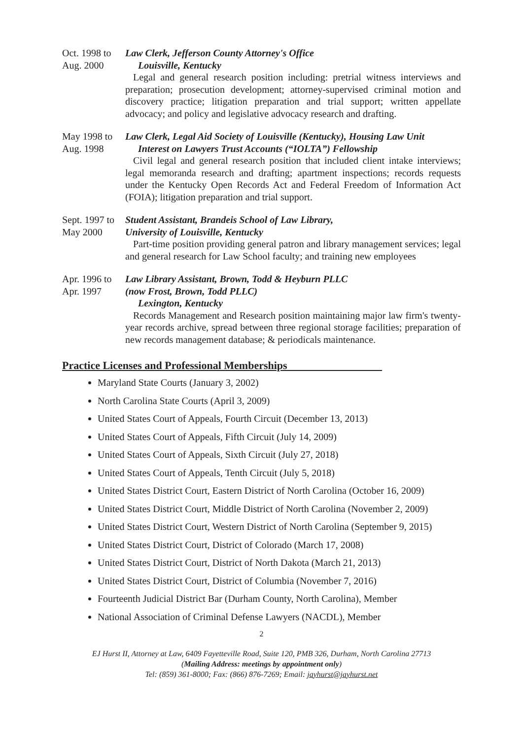Oct. 1998 to
Aug. 2000
Law Clerk, Jefferson County Attorney's Office
Louisville, Kentucky
Legal and general research position including: pretrial witness interviews and preparation; prosecution development; attorney-supervised criminal motion and discovery practice; litigation preparation and trial support; written appellate advocacy; and policy and legislative advocacy research and drafting.
May 1998 to
Aug. 1998
Law Clerk, Legal Aid Society of Louisville (Kentucky), Housing Law Unit
Interest on Lawyers Trust Accounts (“IOLTA”) Fellowship
Civil legal and general research position that included client intake interviews; legal memoranda research and drafting; apartment inspections; records requests under the Kentucky Open Records Act and Federal Freedom of Information Act (FOIA); litigation preparation and trial support.
Sept. 1997 to
May 2000
Student Assistant, Brandeis School of Law Library,
University of Louisville, Kentucky
Part-time position providing general patron and library management services; legal and general research for Law School faculty; and training new employees
Apr. 1996 to
Apr. 1997
Law Library Assistant, Brown, Todd & Heyburn PLLC
(now Frost, Brown, Todd PLLC)
Lexington, Kentucky
Records Management and Research position maintaining major law firm's twenty-year records archive, spread between three regional storage facilities; preparation of new records management database; & periodicals maintenance.
Practice Licenses and Professional Memberships
Maryland State Courts (January 3, 2002)
North Carolina State Courts (April 3, 2009)
United States Court of Appeals, Fourth Circuit (December 13, 2013)
United States Court of Appeals, Fifth Circuit (July 14, 2009)
United States Court of Appeals, Sixth Circuit (July 27, 2018)
United States Court of Appeals, Tenth Circuit (July 5, 2018)
United States District Court, Eastern District of North Carolina (October 16, 2009)
United States District Court, Middle District of North Carolina (November 2, 2009)
United States District Court, Western District of North Carolina (September 9, 2015)
United States District Court, District of Colorado (March 17, 2008)
United States District Court, District of North Dakota (March 21, 2013)
United States District Court, District of Columbia (November 7, 2016)
Fourteenth Judicial District Bar (Durham County, North Carolina), Member
National Association of Criminal Defense Lawyers (NACDL), Member
2
EJ Hurst II, Attorney at Law, 6409 Fayetteville Road, Suite 120, PMB 326, Durham, North Carolina 27713
(Mailing Address: meetings by appointment only)
Tel: (859) 361-8000; Fax: (866) 876-7269; Email: jayhurst@jayhurst.net